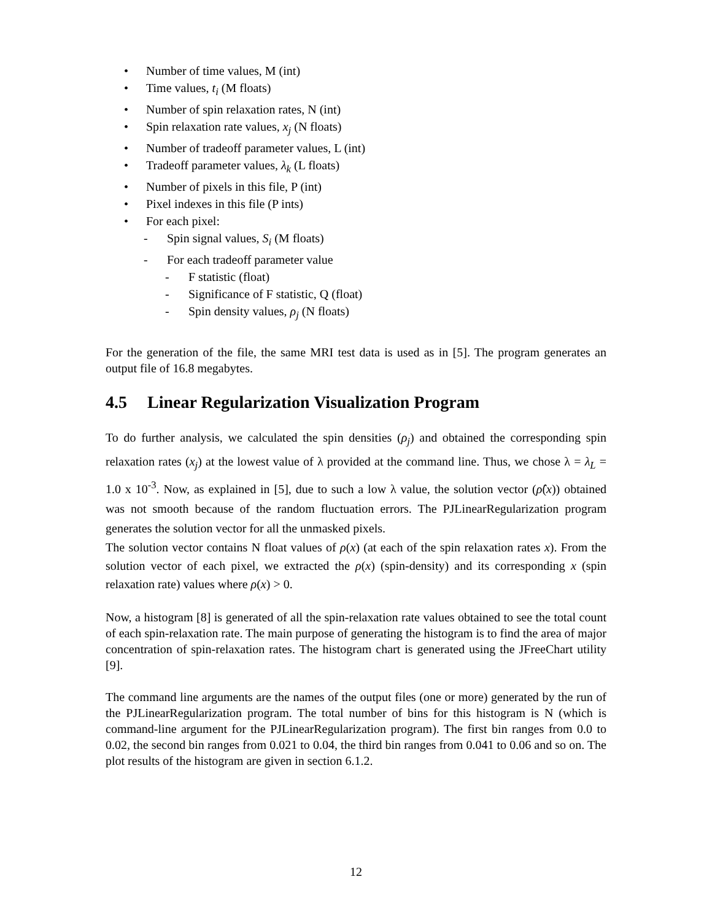• Number of time values, M (int)
• Time values, t<sub>i</sub> (M floats)
• Number of spin relaxation rates, N (int)
• Spin relaxation rate values, x<sub>j</sub> (N floats)
• Number of tradeoff parameter values, L (int)
• Tradeoff parameter values, λ<sub>k</sub> (L floats)
• Number of pixels in this file, P (int)
• Pixel indexes in this file (P ints)
• For each pixel:
- Spin signal values, S<sub>i</sub> (M floats)
- For each tradeoff parameter value
- F statistic (float)
- Significance of F statistic, Q (float)
- Spin density values, ρ<sub>j</sub> (N floats)
For the generation of the file, the same MRI test data is used as in [5]. The program generates an output file of 16.8 megabytes.
4.5 Linear Regularization Visualization Program
To do further analysis, we calculated the spin densities (ρ<sub>j</sub>) and obtained the corresponding spin relaxation rates (x<sub>j</sub>) at the lowest value of λ provided at the command line. Thus, we chose λ = λ<sub>L</sub> = 1.0 x 10<sup>-3</sup>. Now, as explained in [5], due to such a low λ value, the solution vector (ρ̂(x)) obtained was not smooth because of the random fluctuation errors. The PJLinearRegularization program generates the solution vector for all the unmasked pixels.
The solution vector contains N float values of ρ(x) (at each of the spin relaxation rates x). From the solution vector of each pixel, we extracted the ρ(x) (spin-density) and its corresponding x (spin relaxation rate) values where ρ(x) > 0.
Now, a histogram [8] is generated of all the spin-relaxation rate values obtained to see the total count of each spin-relaxation rate. The main purpose of generating the histogram is to find the area of major concentration of spin-relaxation rates. The histogram chart is generated using the JFreeChart utility [9].
The command line arguments are the names of the output files (one or more) generated by the run of the PJLinearRegularization program. The total number of bins for this histogram is N (which is command-line argument for the PJLinearRegularization program). The first bin ranges from 0.0 to 0.02, the second bin ranges from 0.021 to 0.04, the third bin ranges from 0.041 to 0.06 and so on. The plot results of the histogram are given in section 6.1.2.
12